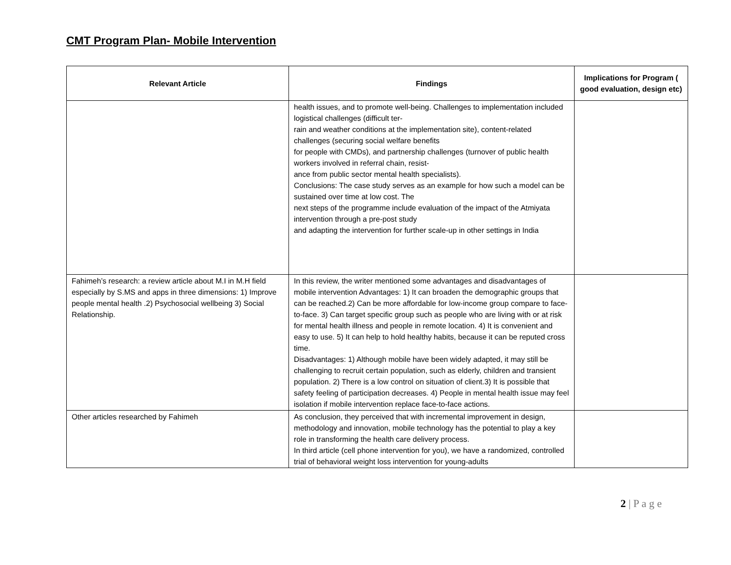CMT Program Plan- Mobile Intervention
| Relevant Article | Findings | Implications for Program ( good evaluation, design etc) |
| --- | --- | --- |
| | health issues, and to promote well-being. Challenges to implementation included logistical challenges (difficult ter- rain and weather conditions at the implementation site), content-related challenges (securing social welfare benefits for people with CMDs), and partnership challenges (turnover of public health workers involved in referral chain, resist- ance from public sector mental health specialists). Conclusions: The case study serves as an example for how such a model can be sustained over time at low cost. The next steps of the programme include evaluation of the impact of the Atmiyata intervention through a pre-post study and adapting the intervention for further scale-up in other settings in India | |
| Fahimeh’s research: a review article about M.I in M.H field especially by S.MS and apps in three dimensions: 1) Improve people mental health .2) Psychosocial wellbeing 3) Social Relationship. | In this review, the writer mentioned some advantages and disadvantages of mobile intervention Advantages: 1) It can broaden the demographic groups that can be reached.2) Can be more affordable for low-income group compare to face-to-face. 3) Can target specific group such as people who are living with or at risk for mental health illness and people in remote location. 4) It is convenient and easy to use. 5) It can help to hold healthy habits, because it can be reputed cross time. Disadvantages: 1) Although mobile have been widely adapted, it may still be challenging to recruit certain population, such as elderly, children and transient population. 2) There is a low control on situation of client.3) It is possible that safety feeling of participation decreases. 4) People in mental health issue may feel isolation if mobile intervention replace face-to-face actions. | |
| Other articles researched by Fahimeh | As conclusion, they perceived that with incremental improvement in design, methodology and innovation, mobile technology has the potential to play a key role in transforming the health care delivery process. In third article (cell phone intervention for you), we have a randomized, controlled trial of behavioral weight loss intervention for young-adults | |
2 | P a g e